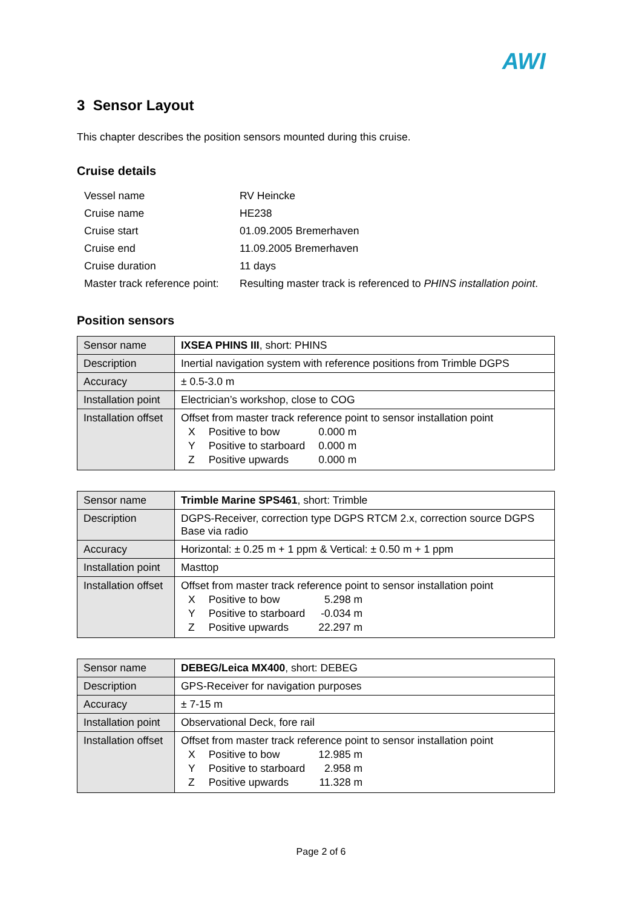AWI
3 Sensor Layout
This chapter describes the position sensors mounted during this cruise.
Cruise details
| Vessel name | RV Heincke |
| Cruise name | HE238 |
| Cruise start | 01.09.2005 Bremerhaven |
| Cruise end | 11.09.2005 Bremerhaven |
| Cruise duration | 11 days |
| Master track reference point: | Resulting master track is referenced to PHINS installation point . |
Position sensors
| Sensor name | IXSEA PHINS III , short: PHINS |
| Description | Inertial navigation system with reference positions from Trimble DGPS |
| Accuracy | ± 0.5-3.0 m |
| Installation point | Electrician’s workshop, close to COG |
| Installation offset | Offset from master track reference point to sensor installation point / X / Positive to bow / 0.000 m / / Y / Positive to starboard / 0.000 m / / Z / Positive upwards / 0.000 m / |
| Sensor name | Trimble Marine SPS461 , short: Trimble |
| Description | DGPS-Receiver, correction type DGPS RTCM 2.x, correction source DGPS Base via radio |
| Accuracy | Horizontal: ± 0.25 m + 1 ppm & Vertical: ± 0.50 m + 1 ppm |
| Installation point | Masttop |
| Installation offset | Offset from master track reference point to sensor installation point / X / Positive to bow / 5.298 m / / Y / Positive to starboard / -0.034 m / / Z / Positive upwards / 22.297 m / |
| Sensor name | DEBEG/Leica MX400 , short: DEBEG |
| Description | GPS-Receiver for navigation purposes |
| Accuracy | ± 7-15 m |
| Installation point | Observational Deck, fore rail |
| Installation offset | Offset from master track reference point to sensor installation point / X / Positive to bow / 12.985 m / / Y / Positive to starboard / 2.958 m / / Z / Positive upwards / 11.328 m / |
Page 2 of 6